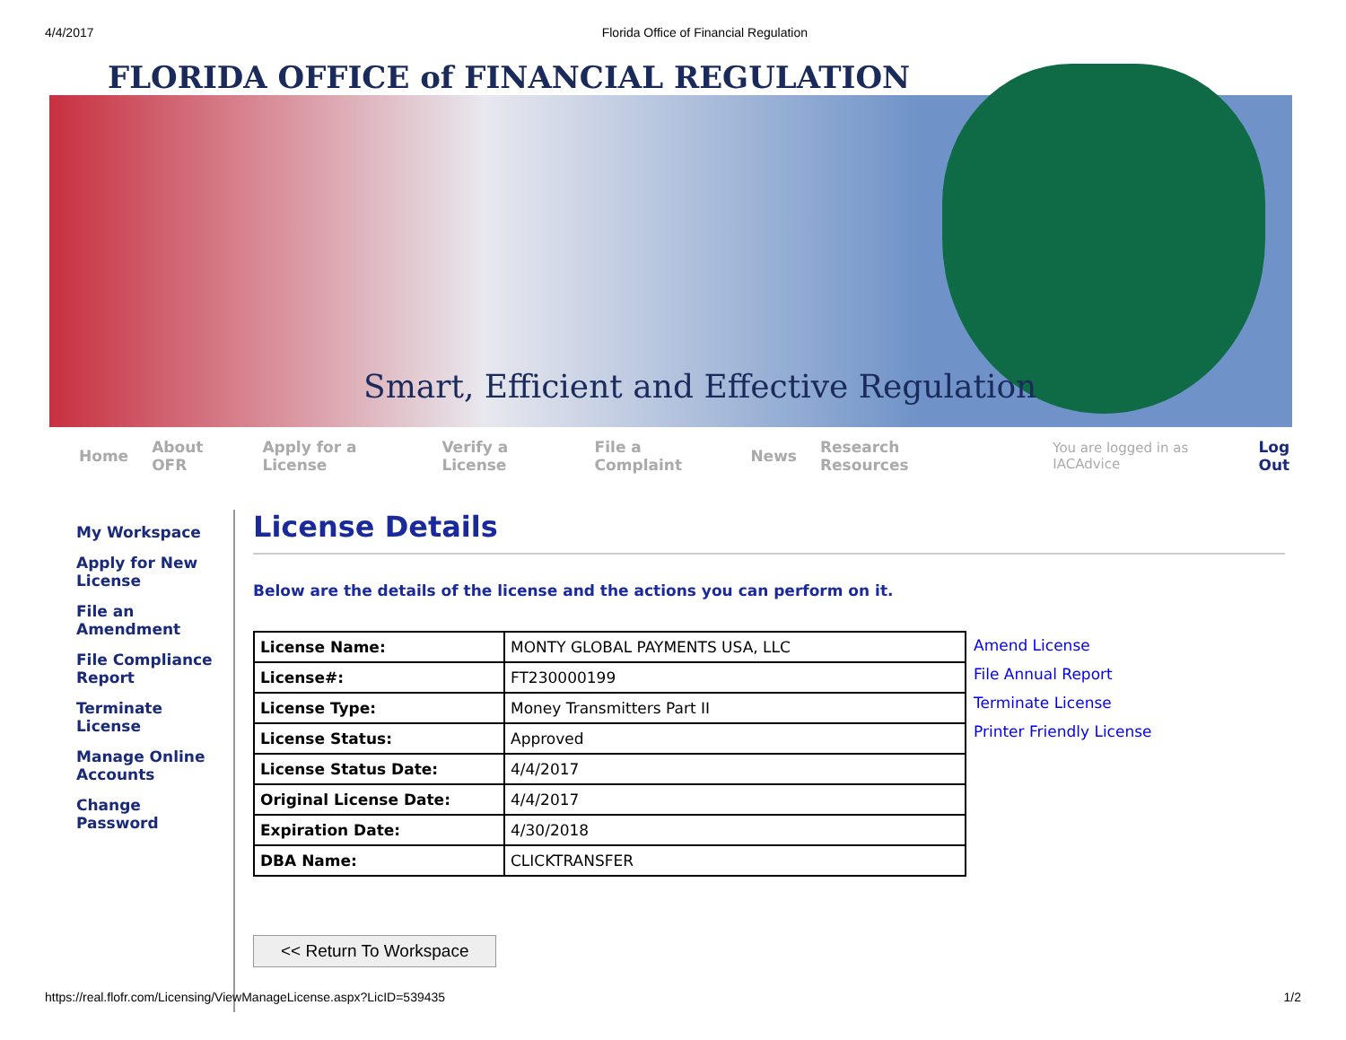4/4/2017 Florida Office of Financial Regulation
FLORIDA OFFICE of FINANCIAL REGULATION
Smart, Efficient and Effective Regulation
Home About OFR Apply for a License Verify a License File a Complaint News Research Resources You are logged in as IACAdvice Log Out
My Workspace
Apply for New License
File an Amendment
File Compliance Report
Terminate License
Manage Online Accounts
Change Password
License Details
Below are the details of the license and the actions you can perform on it.
| License Name: | MONTY GLOBAL PAYMENTS USA, LLC |
| License#: | FT230000199 |
| License Type: | Money Transmitters Part II |
| License Status: | Approved |
| License Status Date: | 4/4/2017 |
| Original License Date: | 4/4/2017 |
| Expiration Date: | 4/30/2018 |
| DBA Name: | CLICKTRANSFER |
Amend License
File Annual Report
Terminate License
Printer Friendly License
<< Return To Workspace
https://real.flofr.com/Licensing/ViewManageLicense.aspx?LicID=539435 1/2